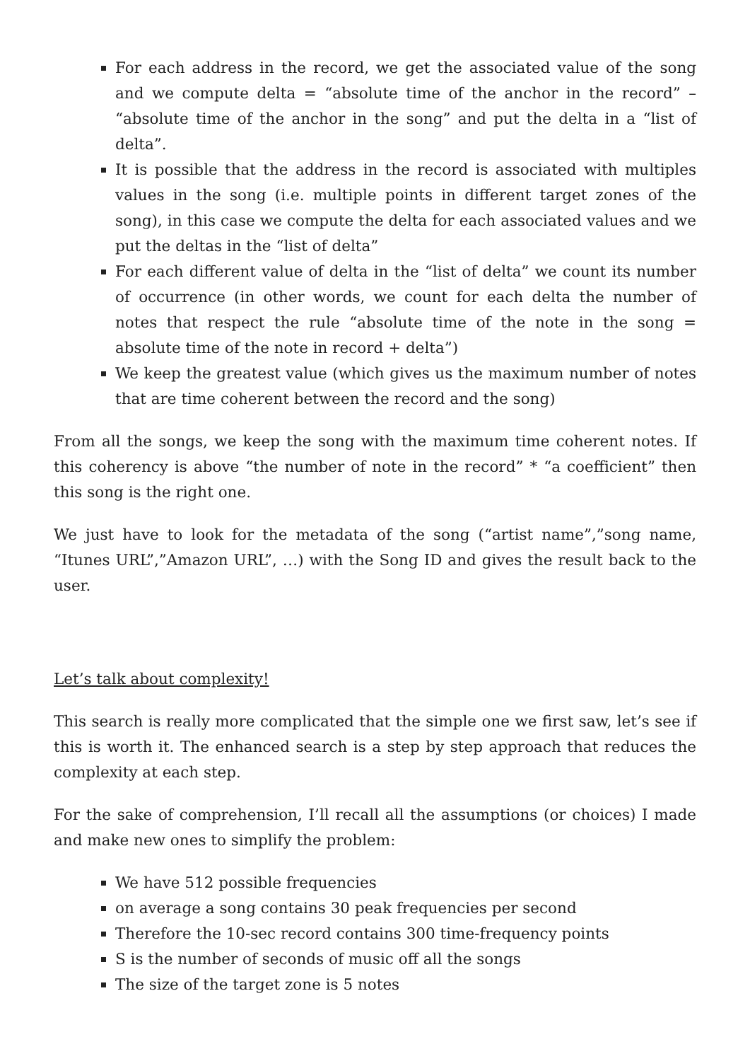For each address in the record, we get the associated value of the song and we compute delta = “absolute time of the anchor in the record” – “absolute time of the anchor in the song” and put the delta in a “list of delta”.
It is possible that the address in the record is associated with multiples values in the song (i.e. multiple points in different target zones of the song), in this case we compute the delta for each associated values and we put the deltas in the “list of delta”
For each different value of delta in the “list of delta” we count its number of occurrence (in other words, we count for each delta the number of notes that respect the rule “absolute time of the note in the song = absolute time of the note in record + delta”)
We keep the greatest value (which gives us the maximum number of notes that are time coherent between the record and the song)
From all the songs, we keep the song with the maximum time coherent notes. If this coherency is above “the number of note in the record” * “a coefficient” then this song is the right one.
We just have to look for the metadata of the song (“artist name”,”song name, “Itunes URL”,”Amazon URL”, …) with the Song ID and gives the result back to the user.
Let’s talk about complexity!
This search is really more complicated that the simple one we first saw, let’s see if this is worth it. The enhanced search is a step by step approach that reduces the complexity at each step.
For the sake of comprehension, I’ll recall all the assumptions (or choices) I made and make new ones to simplify the problem:
We have 512 possible frequencies
on average a song contains 30 peak frequencies per second
Therefore the 10-sec record contains 300 time-frequency points
S is the number of seconds of music off all the songs
The size of the target zone is 5 notes